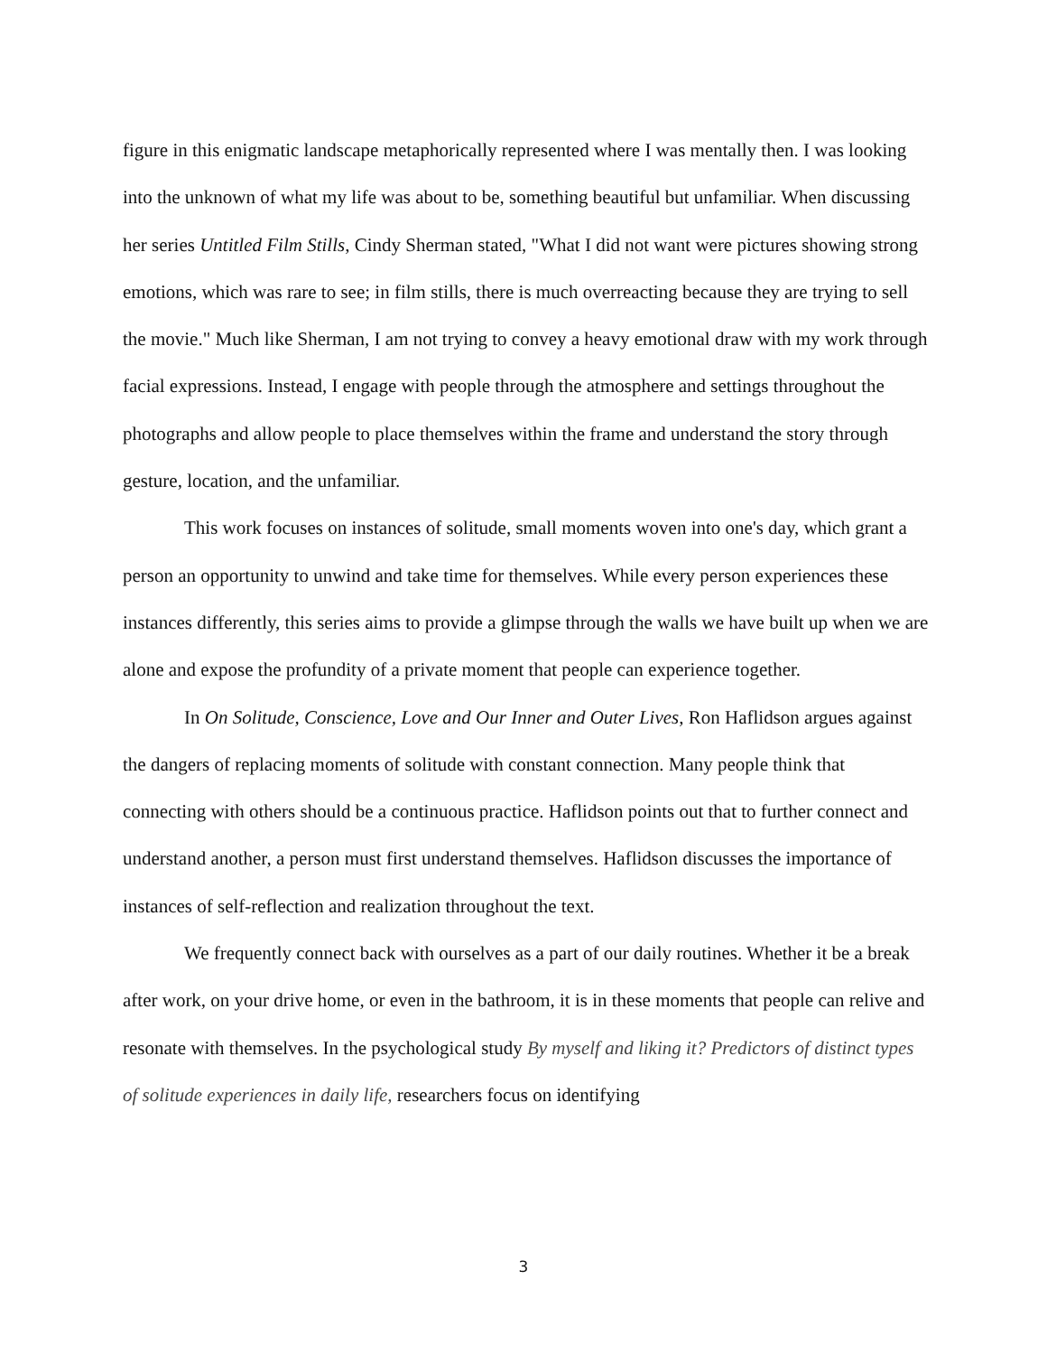figure in this enigmatic landscape metaphorically represented where I was mentally then. I was looking into the unknown of what my life was about to be, something beautiful but unfamiliar. When discussing her series Untitled Film Stills, Cindy Sherman stated, "What I did not want were pictures showing strong emotions, which was rare to see; in film stills, there is much overreacting because they are trying to sell the movie." Much like Sherman, I am not trying to convey a heavy emotional draw with my work through facial expressions. Instead, I engage with people through the atmosphere and settings throughout the photographs and allow people to place themselves within the frame and understand the story through gesture, location, and the unfamiliar.
This work focuses on instances of solitude, small moments woven into one's day, which grant a person an opportunity to unwind and take time for themselves. While every person experiences these instances differently, this series aims to provide a glimpse through the walls we have built up when we are alone and expose the profundity of a private moment that people can experience together.
In On Solitude, Conscience, Love and Our Inner and Outer Lives, Ron Haflidson argues against the dangers of replacing moments of solitude with constant connection. Many people think that connecting with others should be a continuous practice. Haflidson points out that to further connect and understand another, a person must first understand themselves. Haflidson discusses the importance of instances of self-reflection and realization throughout the text.
We frequently connect back with ourselves as a part of our daily routines. Whether it be a break after work, on your drive home, or even in the bathroom, it is in these moments that people can relive and resonate with themselves. In the psychological study By myself and liking it? Predictors of distinct types of solitude experiences in daily life, researchers focus on identifying
3